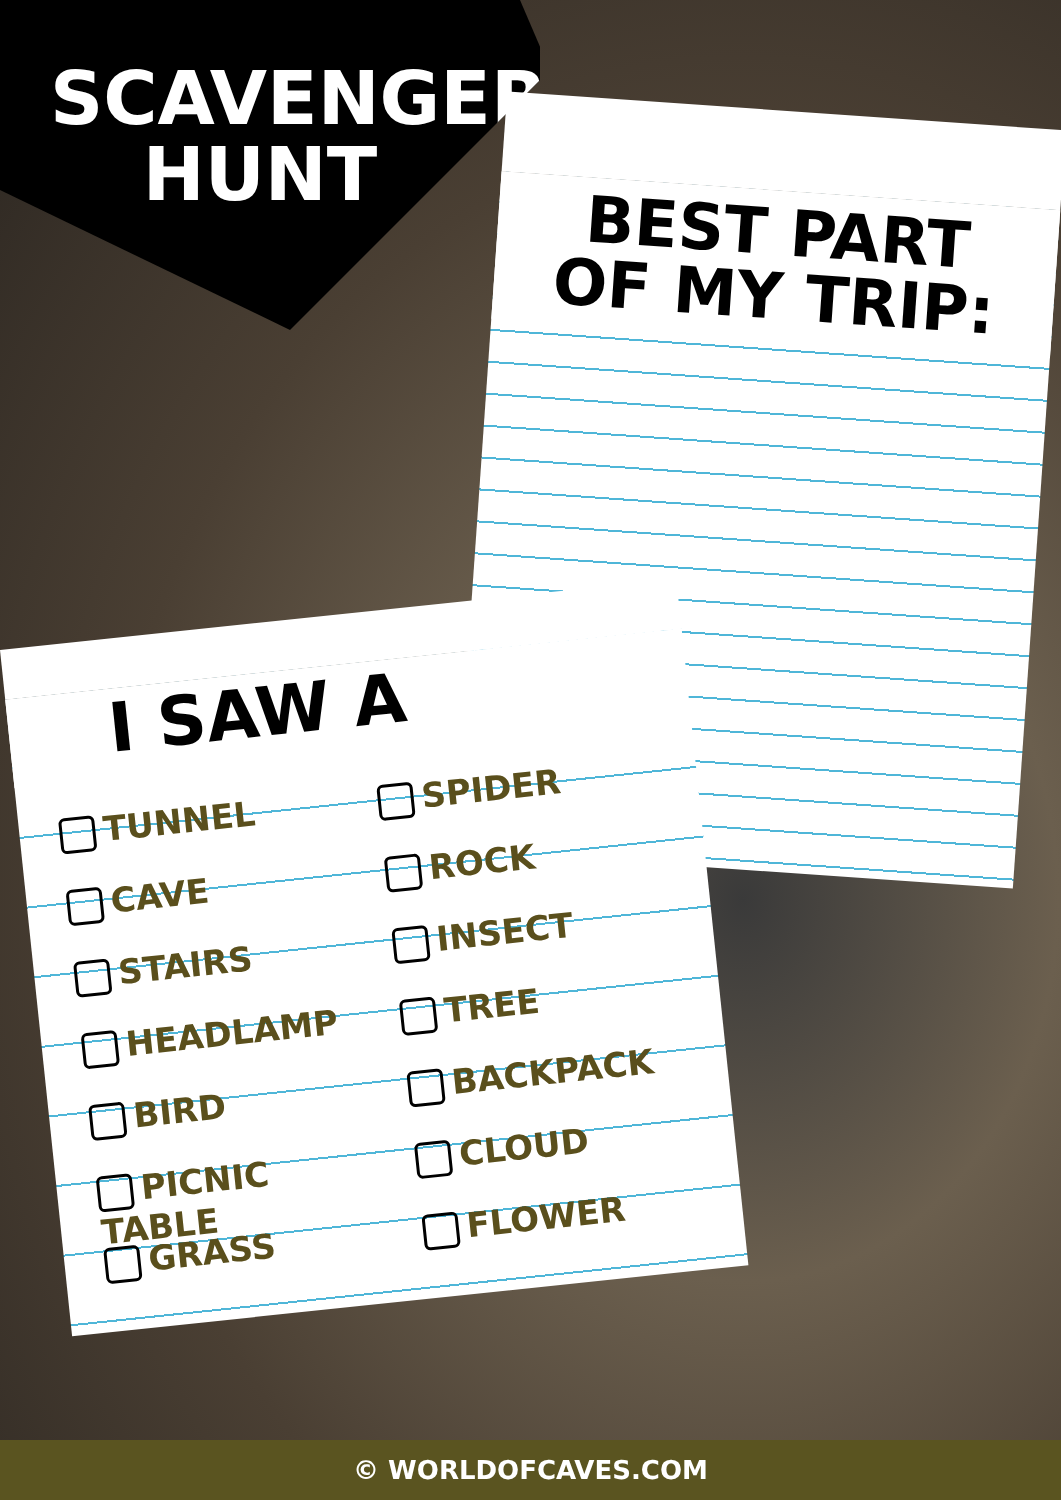SCAVENGER HUNT
BEST PART OF MY TRIP:
I SAW A
TUNNEL
CAVE
STAIRS
HEADLAMP
BIRD
PICNIC TABLE
GRASS
SPIDER
ROCK
INSECT
TREE
BACKPACK
CLOUD
FLOWER
© WORLDOFCAVES.COM